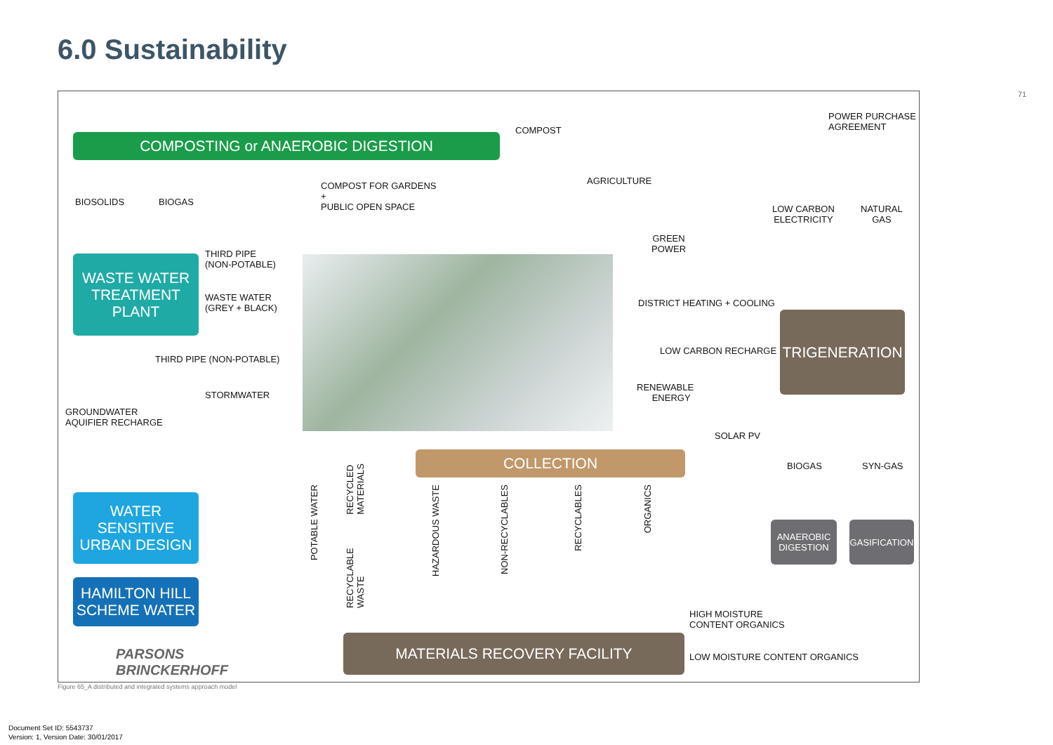6.0 Sustainability
71
COMPOSTING or ANAEROBIC DIGESTION
COMPOST
AGRICULTURE
POWER PURCHASE
AGREEMENT
BIOSOLIDS BIOGAS
COMPOST FOR GARDENS
+
PUBLIC OPEN SPACE
LOW CARBON
ELECTRICITY
NATURAL
GAS
GREEN
POWER
WASTE WATER
TREATMENT
PLANT
THIRD PIPE
(NON-POTABLE)
WASTE WATER
(GREY + BLACK)
DISTRICT HEATING + COOLING
TRIGENERATION
LOW CARBON RECHARGE
THIRD PIPE (NON-POTABLE)
RENEWABLE
ENERGY
STORMWATER
GROUNDWATER
AQUIFIER RECHARGE
SOLAR PV
COLLECTION BIOGAS SYN-GAS
POTABLE WATER
RECYCLED
MATERIALS
RECYCLABLE
WASTE
HAZARDOUS WASTE
NON-RECYCLABLES
RECYCLABLES
ORGANICS
WATER SENSITIVE
URBAN DESIGN
ANAEROBIC
DIGESTION
GASIFICATION
HAMILTON HILL
SCHEME WATER
HIGH MOISTURE
CONTENT ORGANICS
MATERIALS RECOVERY FACILITY
LOW MOISTURE CONTENT ORGANICS
PARSONS
BRINCKERHOFF
Figure 65_A distributed and integrated systems approach model
Document Set ID: 5543737
Version: 1, Version Date: 30/01/2017